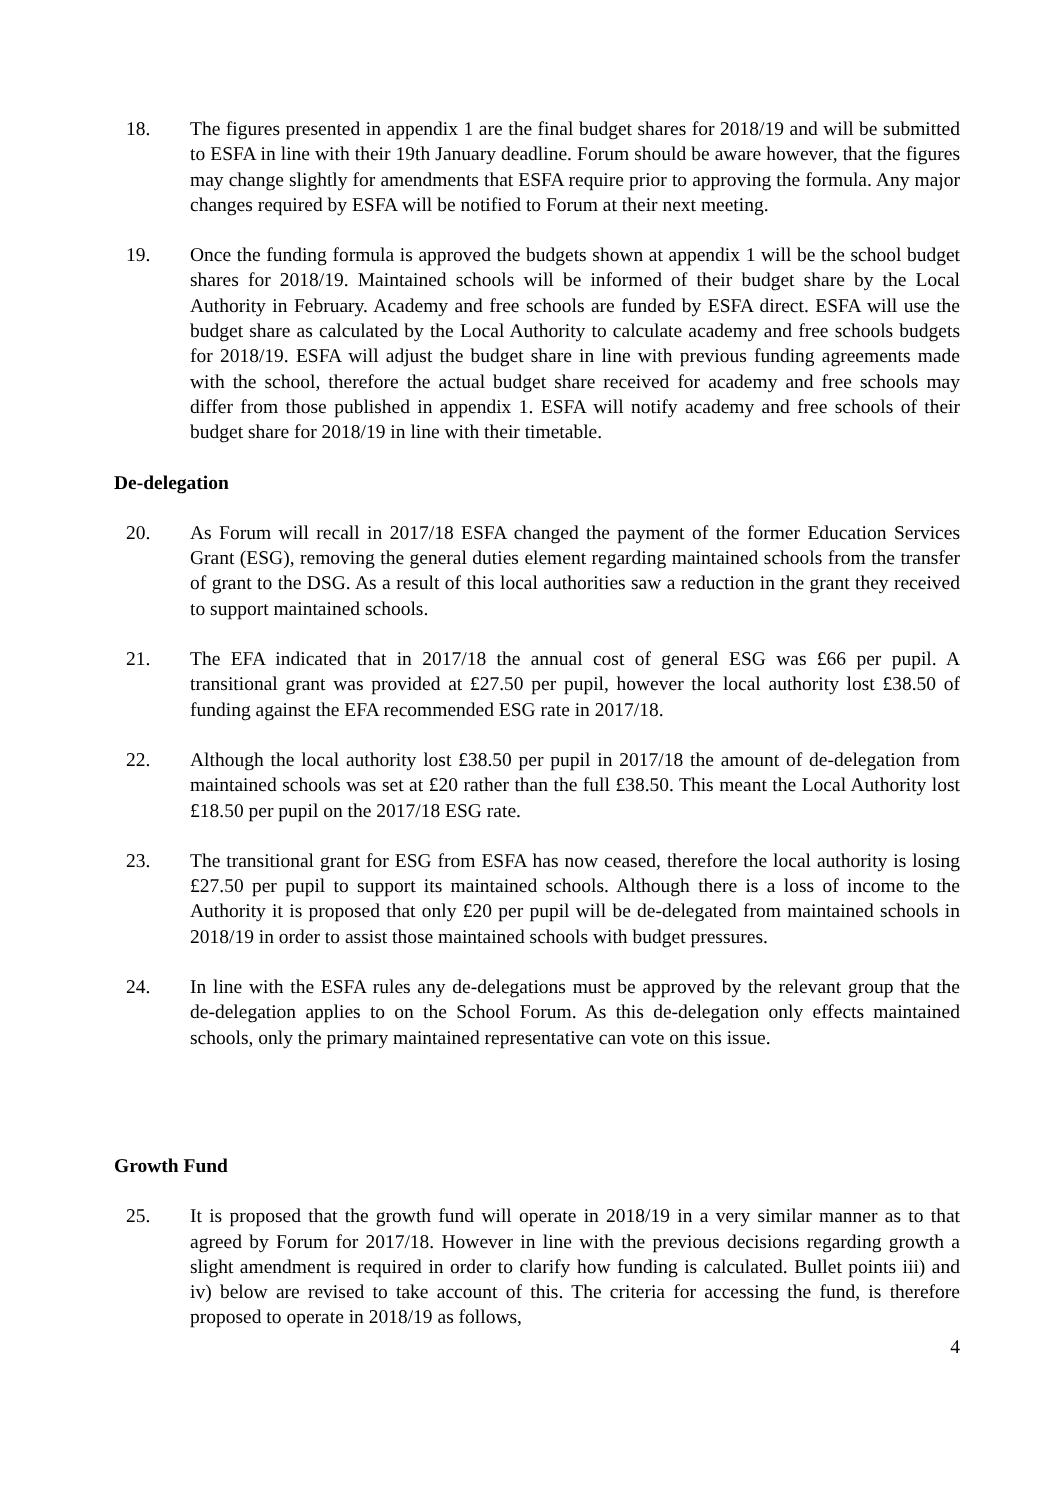18. The figures presented in appendix 1 are the final budget shares for 2018/19 and will be submitted to ESFA in line with their 19th January deadline. Forum should be aware however, that the figures may change slightly for amendments that ESFA require prior to approving the formula. Any major changes required by ESFA will be notified to Forum at their next meeting.
19. Once the funding formula is approved the budgets shown at appendix 1 will be the school budget shares for 2018/19. Maintained schools will be informed of their budget share by the Local Authority in February. Academy and free schools are funded by ESFA direct. ESFA will use the budget share as calculated by the Local Authority to calculate academy and free schools budgets for 2018/19. ESFA will adjust the budget share in line with previous funding agreements made with the school, therefore the actual budget share received for academy and free schools may differ from those published in appendix 1. ESFA will notify academy and free schools of their budget share for 2018/19 in line with their timetable.
De-delegation
20. As Forum will recall in 2017/18 ESFA changed the payment of the former Education Services Grant (ESG), removing the general duties element regarding maintained schools from the transfer of grant to the DSG. As a result of this local authorities saw a reduction in the grant they received to support maintained schools.
21. The EFA indicated that in 2017/18 the annual cost of general ESG was £66 per pupil. A transitional grant was provided at £27.50 per pupil, however the local authority lost £38.50 of funding against the EFA recommended ESG rate in 2017/18.
22. Although the local authority lost £38.50 per pupil in 2017/18 the amount of de-delegation from maintained schools was set at £20 rather than the full £38.50. This meant the Local Authority lost £18.50 per pupil on the 2017/18 ESG rate.
23. The transitional grant for ESG from ESFA has now ceased, therefore the local authority is losing £27.50 per pupil to support its maintained schools. Although there is a loss of income to the Authority it is proposed that only £20 per pupil will be de-delegated from maintained schools in 2018/19 in order to assist those maintained schools with budget pressures.
24. In line with the ESFA rules any de-delegations must be approved by the relevant group that the de-delegation applies to on the School Forum. As this de-delegation only effects maintained schools, only the primary maintained representative can vote on this issue.
Growth Fund
25. It is proposed that the growth fund will operate in 2018/19 in a very similar manner as to that agreed by Forum for 2017/18. However in line with the previous decisions regarding growth a slight amendment is required in order to clarify how funding is calculated. Bullet points iii) and iv) below are revised to take account of this. The criteria for accessing the fund, is therefore proposed to operate in 2018/19 as follows,
4